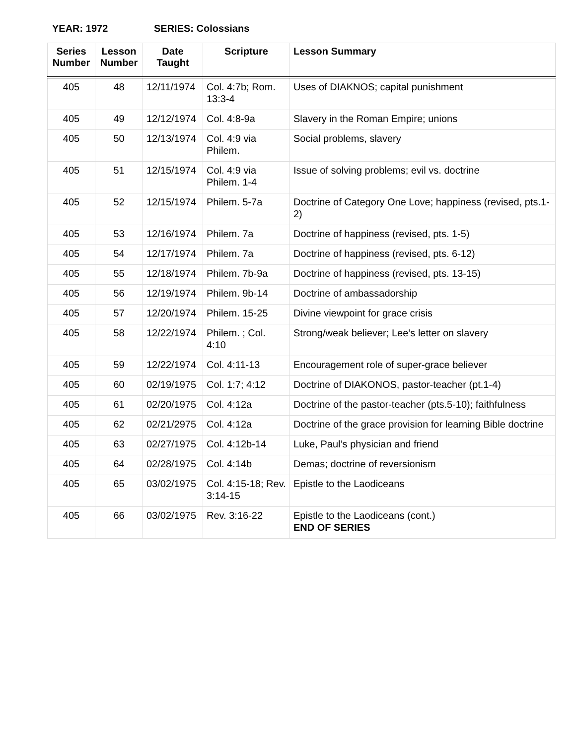YEAR: 1972 SERIES: Colossians
| Series Number | Lesson Number | Date Taught | Scripture | Lesson Summary |
| --- | --- | --- | --- | --- |
| 405 | 48 | 12/11/1974 | Col. 4:7b; Rom. 13:3-4 | Uses of DIAKNOS; capital punishment |
| 405 | 49 | 12/12/1974 | Col. 4:8-9a | Slavery in the Roman Empire; unions |
| 405 | 50 | 12/13/1974 | Col. 4:9 via Philem. | Social problems, slavery |
| 405 | 51 | 12/15/1974 | Col. 4:9 via Philem. 1-4 | Issue of solving problems; evil vs. doctrine |
| 405 | 52 | 12/15/1974 | Philem. 5-7a | Doctrine of Category One Love; happiness (revised, pts.1-2) |
| 405 | 53 | 12/16/1974 | Philem. 7a | Doctrine of happiness (revised, pts. 1-5) |
| 405 | 54 | 12/17/1974 | Philem. 7a | Doctrine of happiness (revised, pts. 6-12) |
| 405 | 55 | 12/18/1974 | Philem. 7b-9a | Doctrine of happiness (revised, pts. 13-15) |
| 405 | 56 | 12/19/1974 | Philem. 9b-14 | Doctrine of ambassadorship |
| 405 | 57 | 12/20/1974 | Philem. 15-25 | Divine viewpoint for grace crisis |
| 405 | 58 | 12/22/1974 | Philem. ; Col. 4:10 | Strong/weak believer; Lee’s letter on slavery |
| 405 | 59 | 12/22/1974 | Col. 4:11-13 | Encouragement role of super-grace believer |
| 405 | 60 | 02/19/1975 | Col. 1:7; 4:12 | Doctrine of DIAKONOS, pastor-teacher (pt.1-4) |
| 405 | 61 | 02/20/1975 | Col. 4:12a | Doctrine of the pastor-teacher (pts.5-10); faithfulness |
| 405 | 62 | 02/21/2975 | Col. 4:12a | Doctrine of the grace provision for learning Bible doctrine |
| 405 | 63 | 02/27/1975 | Col. 4:12b-14 | Luke, Paul’s physician and friend |
| 405 | 64 | 02/28/1975 | Col. 4:14b | Demas; doctrine of reversionism |
| 405 | 65 | 03/02/1975 | Col. 4:15-18; Rev. 3:14-15 | Epistle to the Laodiceans |
| 405 | 66 | 03/02/1975 | Rev. 3:16-22 | Epistle to the Laodiceans (cont.) END OF SERIES |